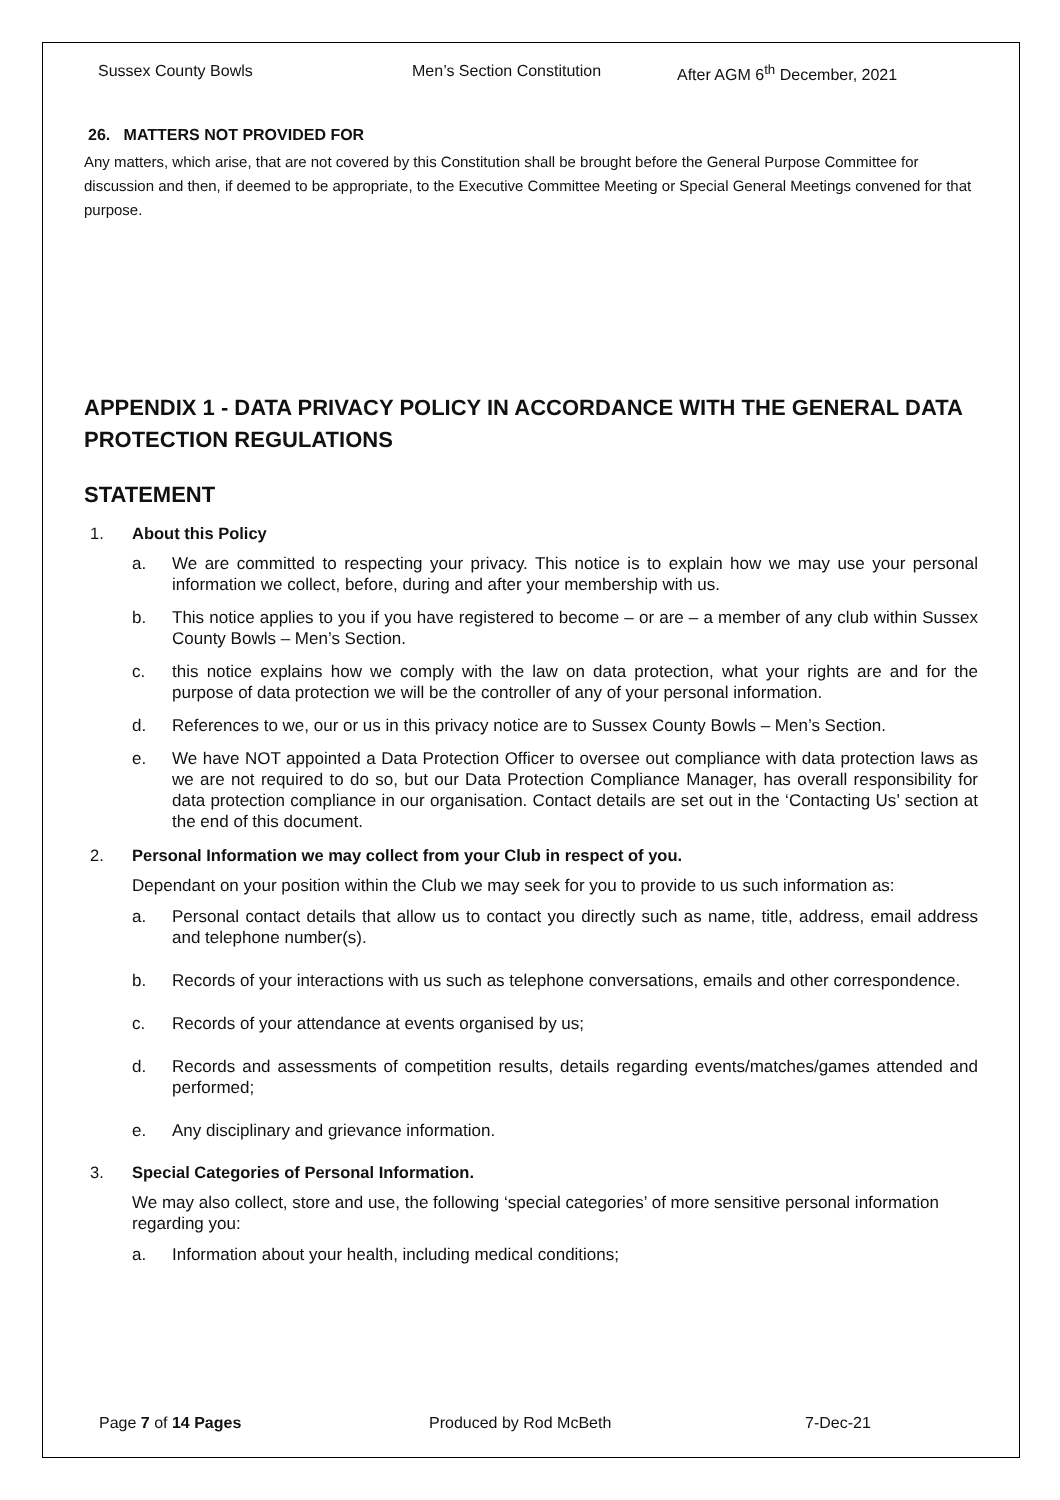Sussex County Bowls Men’s Section Constitution After AGM 6<sup>th</sup> December, 2021
26. MATTERS NOT PROVIDED FOR
Any matters, which arise, that are not covered by this Constitution shall be brought before the General Purpose Committee for discussion and then, if deemed to be appropriate, to the Executive Committee Meeting or Special General Meetings convened for that purpose.
APPENDIX 1 - DATA PRIVACY POLICY IN ACCORDANCE WITH THE GENERAL DATA PROTECTION REGULATIONS
STATEMENT
1. About this Policy
a. We are committed to respecting your privacy. This notice is to explain how we may use your personal information we collect, before, during and after your membership with us.
b. This notice applies to you if you have registered to become – or are – a member of any club within Sussex County Bowls – Men’s Section.
c. this notice explains how we comply with the law on data protection, what your rights are and for the purpose of data protection we will be the controller of any of your personal information.
d. References to we, our or us in this privacy notice are to Sussex County Bowls – Men’s Section.
e. We have NOT appointed a Data Protection Officer to oversee out compliance with data protection laws as we are not required to do so, but our Data Protection Compliance Manager, has overall responsibility for data protection compliance in our organisation. Contact details are set out in the ‘Contacting Us’ section at the end of this document.
2. Personal Information we may collect from your Club in respect of you.
Dependant on your position within the Club we may seek for you to provide to us such information as:
a. Personal contact details that allow us to contact you directly such as name, title, address, email address and telephone number(s).
b. Records of your interactions with us such as telephone conversations, emails and other correspondence.
c. Records of your attendance at events organised by us;
d. Records and assessments of competition results, details regarding events/matches/games attended and performed;
e. Any disciplinary and grievance information.
3. Special Categories of Personal Information.
We may also collect, store and use, the following ‘special categories’ of more sensitive personal information regarding you:
a. Information about your health, including medical conditions;
Page 7 of 14 Pages Produced by Rod McBeth 7-Dec-21